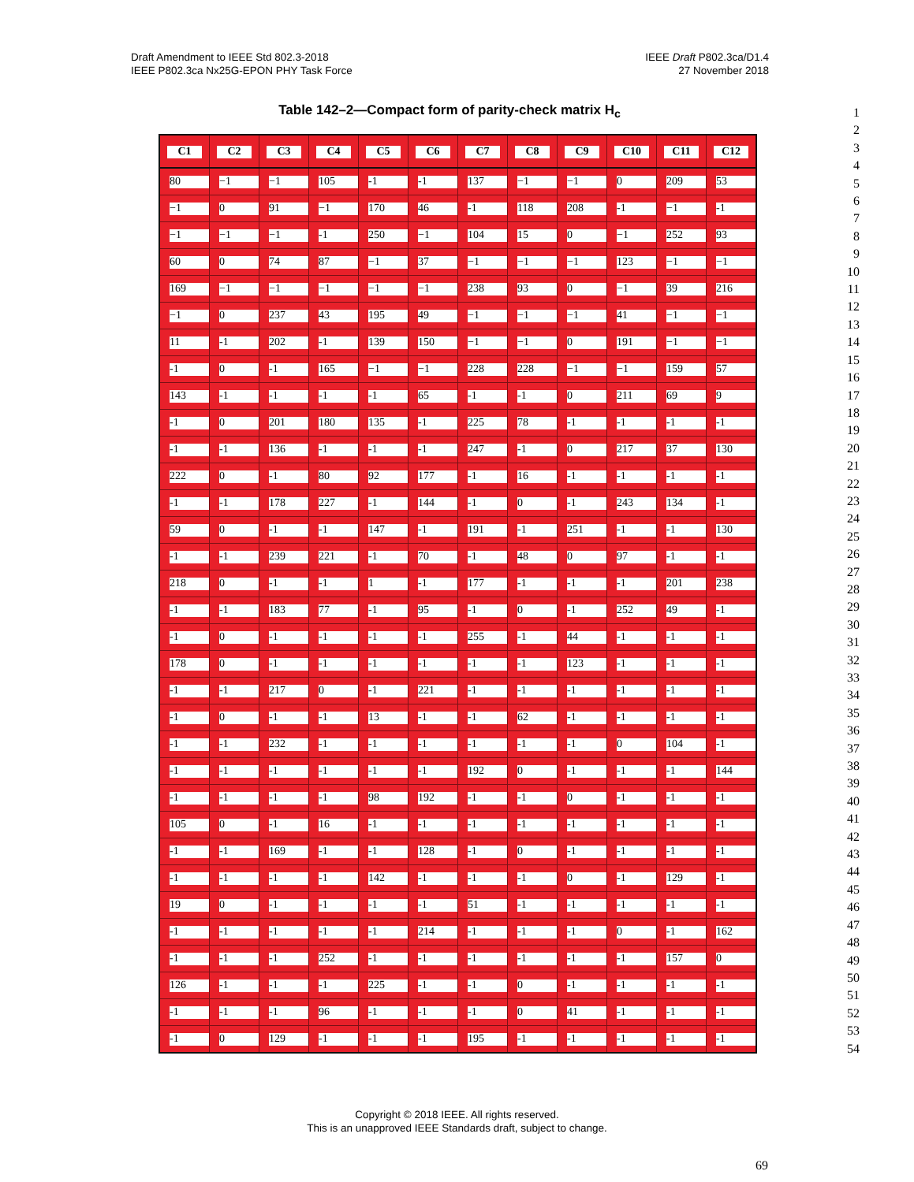Draft Amendment to IEEE Std 802.3-2018
IEEE P802.3ca Nx25G-EPON PHY Task Force
IEEE Draft P802.3ca/D1.4
27 November 2018
Table 142–2—Compact form of parity-check matrix H<sub>c</sub>
| C1 | C2 | C3 | C4 | C5 | C6 | C7 | C8 | C9 | C10 | C11 | C12 |
| --- | --- | --- | --- | --- | --- | --- | --- | --- | --- | --- | --- |
| 80 | −1 | −1 | 105 | -1 | -1 | 137 | −1 | −1 | 0 | 209 | 53 |
| −1 | 0 | 91 | −1 | 170 | 46 | -1 | 118 | 208 | -1 | −1 | -1 |
| −1 | −1 | −1 | -1 | 250 | −1 | 104 | 15 | 0 | −1 | 252 | 93 |
| 60 | 0 | 74 | 87 | −1 | 37 | −1 | −1 | −1 | 123 | −1 | −1 |
| 169 | −1 | −1 | −1 | −1 | −1 | 238 | 93 | 0 | −1 | 39 | 216 |
| −1 | 0 | 237 | 43 | 195 | 49 | −1 | −1 | −1 | 41 | −1 | −1 |
| 11 | -1 | 202 | -1 | 139 | 150 | −1 | −1 | 0 | 191 | −1 | −1 |
| -1 | 0 | -1 | 165 | −1 | −1 | 228 | 228 | −1 | −1 | 159 | 57 |
| 143 | -1 | -1 | -1 | -1 | 65 | -1 | -1 | 0 | 211 | 69 | 9 |
| -1 | 0 | 201 | 180 | 135 | -1 | 225 | 78 | -1 | -1 | -1 | -1 |
| -1 | -1 | 136 | -1 | -1 | -1 | 247 | -1 | 0 | 217 | 37 | 130 |
| 222 | 0 | -1 | 80 | 92 | 177 | -1 | 16 | -1 | -1 | -1 | -1 |
| -1 | -1 | 178 | 227 | -1 | 144 | -1 | 0 | -1 | 243 | 134 | -1 |
| 59 | 0 | -1 | -1 | 147 | -1 | 191 | -1 | 251 | -1 | -1 | 130 |
| -1 | -1 | 239 | 221 | -1 | 70 | -1 | 48 | 0 | 97 | -1 | -1 |
| 218 | 0 | -1 | -1 | 1 | -1 | 177 | -1 | -1 | -1 | 201 | 238 |
| -1 | -1 | 183 | 77 | -1 | 95 | -1 | 0 | -1 | 252 | 49 | -1 |
| -1 | 0 | -1 | -1 | -1 | -1 | 255 | -1 | 44 | -1 | -1 | -1 |
| 178 | 0 | -1 | -1 | -1 | -1 | -1 | -1 | 123 | -1 | -1 | -1 |
| -1 | -1 | 217 | 0 | -1 | 221 | -1 | -1 | -1 | -1 | -1 | -1 |
| -1 | 0 | -1 | -1 | 13 | -1 | -1 | 62 | -1 | -1 | -1 | -1 |
| -1 | -1 | 232 | -1 | -1 | -1 | -1 | -1 | -1 | 0 | 104 | -1 |
| -1 | -1 | -1 | -1 | -1 | -1 | 192 | 0 | -1 | -1 | -1 | 144 |
| -1 | -1 | -1 | -1 | 98 | 192 | -1 | -1 | 0 | -1 | -1 | -1 |
| 105 | 0 | -1 | 16 | -1 | -1 | -1 | -1 | -1 | -1 | -1 | -1 |
| -1 | -1 | 169 | -1 | -1 | 128 | -1 | 0 | -1 | -1 | -1 | -1 |
| -1 | -1 | -1 | -1 | 142 | -1 | -1 | -1 | 0 | -1 | 129 | -1 |
| 19 | 0 | -1 | -1 | -1 | -1 | 51 | -1 | -1 | -1 | -1 | -1 |
| -1 | -1 | -1 | -1 | -1 | 214 | -1 | -1 | -1 | 0 | -1 | 162 |
| -1 | -1 | -1 | 252 | -1 | -1 | -1 | -1 | -1 | -1 | 157 | 0 |
| 126 | -1 | -1 | -1 | 225 | -1 | -1 | 0 | -1 | -1 | -1 | -1 |
| -1 | -1 | -1 | 96 | -1 | -1 | -1 | 0 | 41 | -1 | -1 | -1 |
| -1 | 0 | 129 | -1 | -1 | -1 | 195 | -1 | -1 | -1 | -1 | -1 |
1
2
3
4
5
6
7
8
9
10
11
12
13
14
15
16
17
18
19
20
21
22
23
24
25
26
27
28
29
30
31
32
33
34
35
36
37
38
39
40
41
42
43
44
45
46
47
48
49
50
51
52
53
54
Copyright © 2018 IEEE. All rights reserved.
This is an unapproved IEEE Standards draft, subject to change.
69